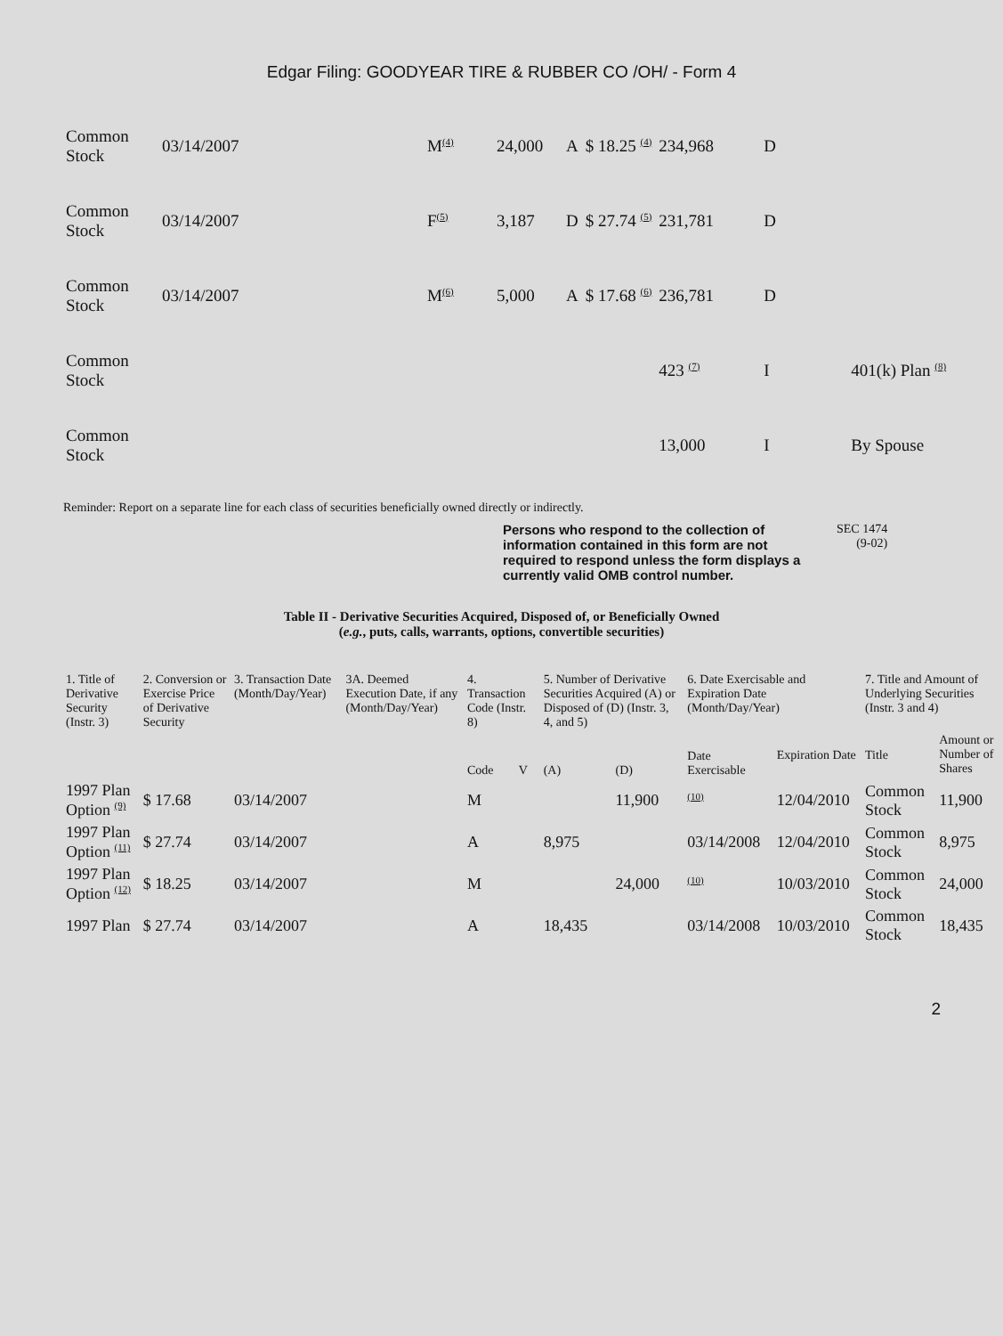Edgar Filing: GOODYEAR TIRE & RUBBER CO /OH/ - Form 4
| Common Stock | 03/14/2007 | M<sup>(4)</sup> | 24,000 | A | $ 18.25 <sup>(4)</sup> | 234,968 | D | |
| Common Stock | 03/14/2007 | F<sup>(5)</sup> | 3,187 | D | $ 27.74 <sup>(5)</sup> | 231,781 | D | |
| Common Stock | 03/14/2007 | M<sup>(6)</sup> | 5,000 | A | $ 17.68 <sup>(6)</sup> | 236,781 | D | |
| Common Stock | | | | | | 423 <sup>(7)</sup> | I | 401(k) Plan <sup>(8)</sup> |
| Common Stock | | | | | | 13,000 | I | By Spouse |
Reminder: Report on a separate line for each class of securities beneficially owned directly or indirectly.
Persons who respond to the collection of information contained in this form are not required to respond unless the form displays a currently valid OMB control number. SEC 1474
(9-02)
Table II - Derivative Securities Acquired, Disposed of, or Beneficially Owned
(e.g., puts, calls, warrants, options, convertible securities)
| 1. Title of Derivative Security (Instr. 3) | 2. Conversion or Exercise Price of Derivative Security | 3. Transaction Date (Month/Day/Year) | 3A. Deemed Execution Date, if any (Month/Day/Year) | 4. Transaction Code (Instr. 8) | | 5. Number of Derivative Securities Acquired (A) or Disposed of (D) (Instr. 3, 4, and 5) | | 6. Date Exercisable and Expiration Date (Month/Day/Year) | | 7. Title and Amount of Underlying Securities (Instr. 3 and 4) | |
| --- | --- | --- | --- | --- | --- | --- | --- | --- | --- | --- | --- |
| | | | | Code | V | (A) | (D) | Date Exercisable | Expiration Date | Title | Amount or Number of Shares |
| 1997 Plan Option <sup>(9)</sup> | $ 17.68 | 03/14/2007 | | M | | | 11,900 | <sup>(10)</sup> | 12/04/2010 | Common Stock | 11,900 |
| 1997 Plan Option <sup>(11)</sup> | $ 27.74 | 03/14/2007 | | A | | 8,975 | | 03/14/2008 | 12/04/2010 | Common Stock | 8,975 |
| 1997 Plan Option <sup>(12)</sup> | $ 18.25 | 03/14/2007 | | M | | | 24,000 | <sup>(10)</sup> | 10/03/2010 | Common Stock | 24,000 |
| 1997 Plan | $ 27.74 | 03/14/2007 | | A | | 18,435 | | 03/14/2008 | 10/03/2010 | Common Stock | 18,435 |
2